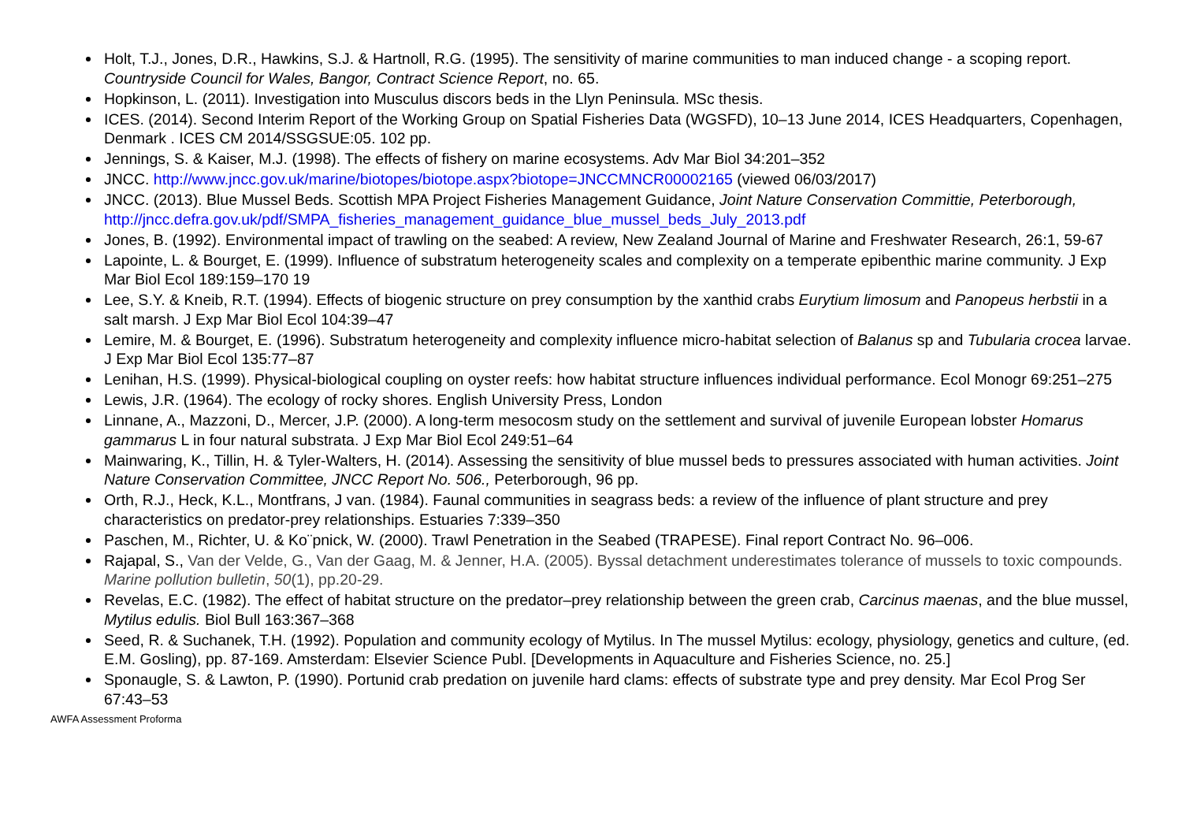Holt, T.J., Jones, D.R., Hawkins, S.J. & Hartnoll, R.G. (1995). The sensitivity of marine communities to man induced change - a scoping report. Countryside Council for Wales, Bangor, Contract Science Report, no. 65.
Hopkinson, L. (2011). Investigation into Musculus discors beds in the Llyn Peninsula. MSc thesis.
ICES. (2014). Second Interim Report of the Working Group on Spatial Fisheries Data (WGSFD), 10–13 June 2014, ICES Headquarters, Copenhagen, Denmark . ICES CM 2014/SSGSUE:05. 102 pp.
Jennings, S. & Kaiser, M.J. (1998). The effects of fishery on marine ecosystems. Adv Mar Biol 34:201–352
JNCC. http://www.jncc.gov.uk/marine/biotopes/biotope.aspx?biotope=JNCCMNCR00002165 (viewed 06/03/2017)
JNCC. (2013). Blue Mussel Beds. Scottish MPA Project Fisheries Management Guidance, Joint Nature Conservation Committie, Peterborough, http://jncc.defra.gov.uk/pdf/SMPA_fisheries_management_guidance_blue_mussel_beds_July_2013.pdf
Jones, B. (1992). Environmental impact of trawling on the seabed: A review, New Zealand Journal of Marine and Freshwater Research, 26:1, 59-67
Lapointe, L. & Bourget, E. (1999). Influence of substratum heterogeneity scales and complexity on a temperate epibenthic marine community. J Exp Mar Biol Ecol 189:159–170 19
Lee, S.Y. & Kneib, R.T. (1994). Effects of biogenic structure on prey consumption by the xanthid crabs Eurytium limosum and Panopeus herbstii in a salt marsh. J Exp Mar Biol Ecol 104:39–47
Lemire, M. & Bourget, E. (1996). Substratum heterogeneity and complexity influence micro-habitat selection of Balanus sp and Tubularia crocea larvae. J Exp Mar Biol Ecol 135:77–87
Lenihan, H.S. (1999). Physical-biological coupling on oyster reefs: how habitat structure influences individual performance. Ecol Monogr 69:251–275
Lewis, J.R. (1964). The ecology of rocky shores. English University Press, London
Linnane, A., Mazzoni, D., Mercer, J.P. (2000). A long-term mesocosm study on the settlement and survival of juvenile European lobster Homarus gammarus L in four natural substrata. J Exp Mar Biol Ecol 249:51–64
Mainwaring, K., Tillin, H. & Tyler-Walters, H. (2014). Assessing the sensitivity of blue mussel beds to pressures associated with human activities. Joint Nature Conservation Committee, JNCC Report No. 506., Peterborough, 96 pp.
Orth, R.J., Heck, K.L., Montfrans, J van. (1984). Faunal communities in seagrass beds: a review of the influence of plant structure and prey characteristics on predator-prey relationships. Estuaries 7:339–350
Paschen, M., Richter, U. & Ko¨pnick, W. (2000). Trawl Penetration in the Seabed (TRAPESE). Final report Contract No. 96–006.
Rajapal, S., Van der Velde, G., Van der Gaag, M. & Jenner, H.A. (2005). Byssal detachment underestimates tolerance of mussels to toxic compounds. Marine pollution bulletin, 50(1), pp.20-29.
Revelas, E.C. (1982). The effect of habitat structure on the predator–prey relationship between the green crab, Carcinus maenas, and the blue mussel, Mytilus edulis. Biol Bull 163:367–368
Seed, R. & Suchanek, T.H. (1992). Population and community ecology of Mytilus. In The mussel Mytilus: ecology, physiology, genetics and culture, (ed. E.M. Gosling), pp. 87-169. Amsterdam: Elsevier Science Publ. [Developments in Aquaculture and Fisheries Science, no. 25.]
Sponaugle, S. & Lawton, P. (1990). Portunid crab predation on juvenile hard clams: effects of substrate type and prey density. Mar Ecol Prog Ser 67:43–53
AWFA Assessment Proforma